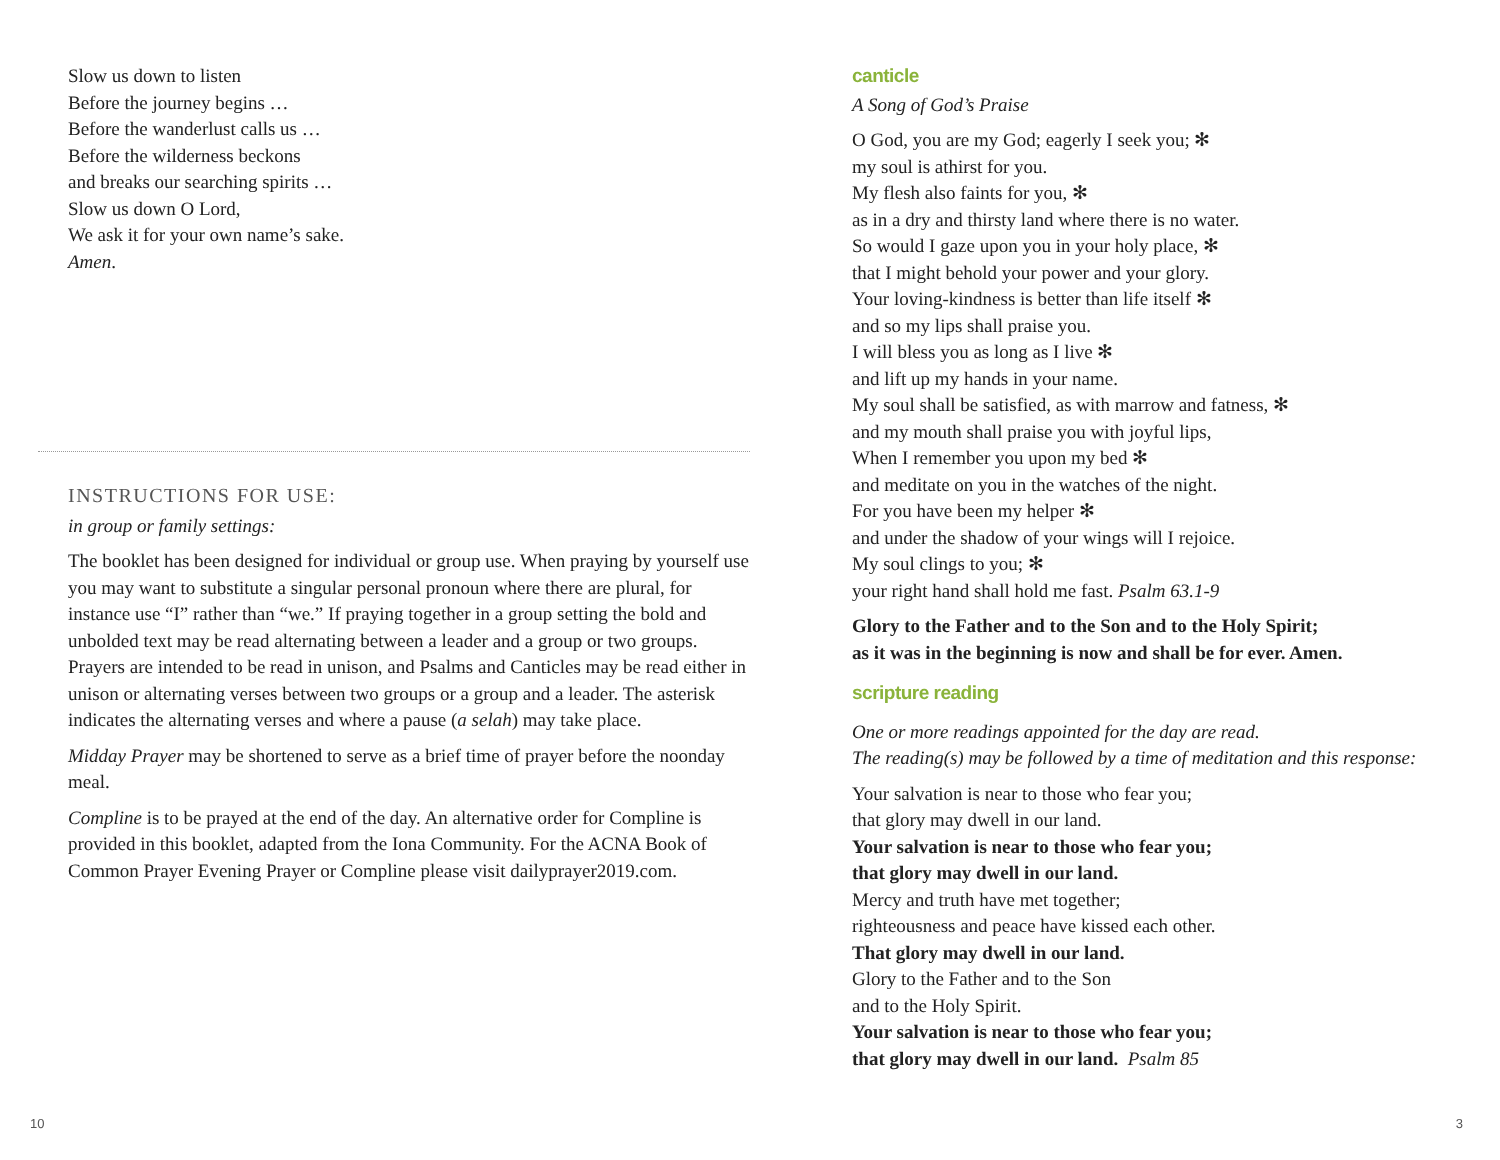Slow us down to listen
Before the journey begins …
Before the wanderlust calls us …
Before the wilderness beckons
and breaks our searching spirits …
Slow us down O Lord,
We ask it for your own name’s sake.
Amen.
INSTRUCTIONS FOR USE:
in group or family settings:
The booklet has been designed for individual or group use. When praying by yourself use you may want to substitute a singular personal pronoun where there are plural, for instance use “I” rather than “we.” If praying together in a group setting the bold and unbolded text may be read alternating between a leader and a group or two groups. Prayers are intended to be read in unison, and Psalms and Canticles may be read either in unison or alternating verses between two groups or a group and a leader. The asterisk indicates the alternating verses and where a pause (a selah) may take place.
Midday Prayer may be shortened to serve as a brief time of prayer before the noonday meal.
Compline is to be prayed at the end of the day. An alternative order for Compline is provided in this booklet, adapted from the Iona Community. For the ACNA Book of Common Prayer Evening Prayer or Compline please visit dailyprayer2019.com.
canticle
A Song of God’s Praise
O God, you are my God; eagerly I seek you; ✻
my soul is athirst for you.
My flesh also faints for you, ✻
as in a dry and thirsty land where there is no water.
So would I gaze upon you in your holy place, ✻
that I might behold your power and your glory.
Your loving-kindness is better than life itself ✻
and so my lips shall praise you.
I will bless you as long as I live ✻
and lift up my hands in your name.
My soul shall be satisfied, as with marrow and fatness, ✻
and my mouth shall praise you with joyful lips,
When I remember you upon my bed ✻
and meditate on you in the watches of the night.
For you have been my helper ✻
and under the shadow of your wings will I rejoice.
My soul clings to you; ✻
your right hand shall hold me fast. Psalm 63.1-9
Glory to the Father and to the Son and to the Holy Spirit;
as it was in the beginning is now and shall be for ever. Amen.
scripture reading
One or more readings appointed for the day are read.
The reading(s) may be followed by a time of meditation and this response:
Your salvation is near to those who fear you;
that glory may dwell in our land.
Your salvation is near to those who fear you;
that glory may dwell in our land.
Mercy and truth have met together;
righteousness and peace have kissed each other.
That glory may dwell in our land.
Glory to the Father and to the Son
and to the Holy Spirit.
Your salvation is near to those who fear you;
that glory may dwell in our land. Psalm 85
10 3